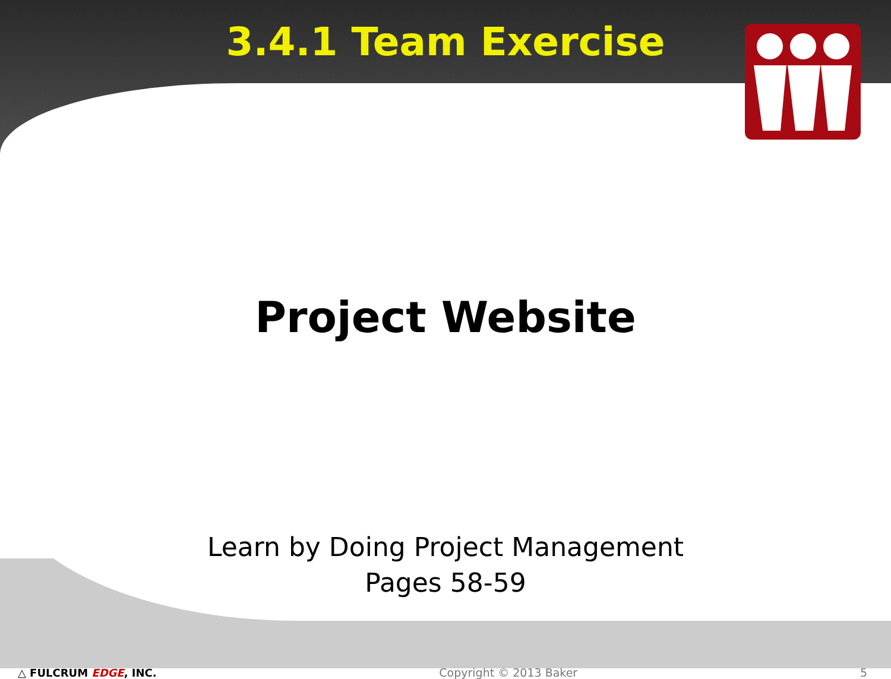3.4.1 Team Exercise
Project Website
Learn by Doing Project Management
Pages 58-59
△ FULCRUM EDGE, INC. Copyright © 2013 Baker 5